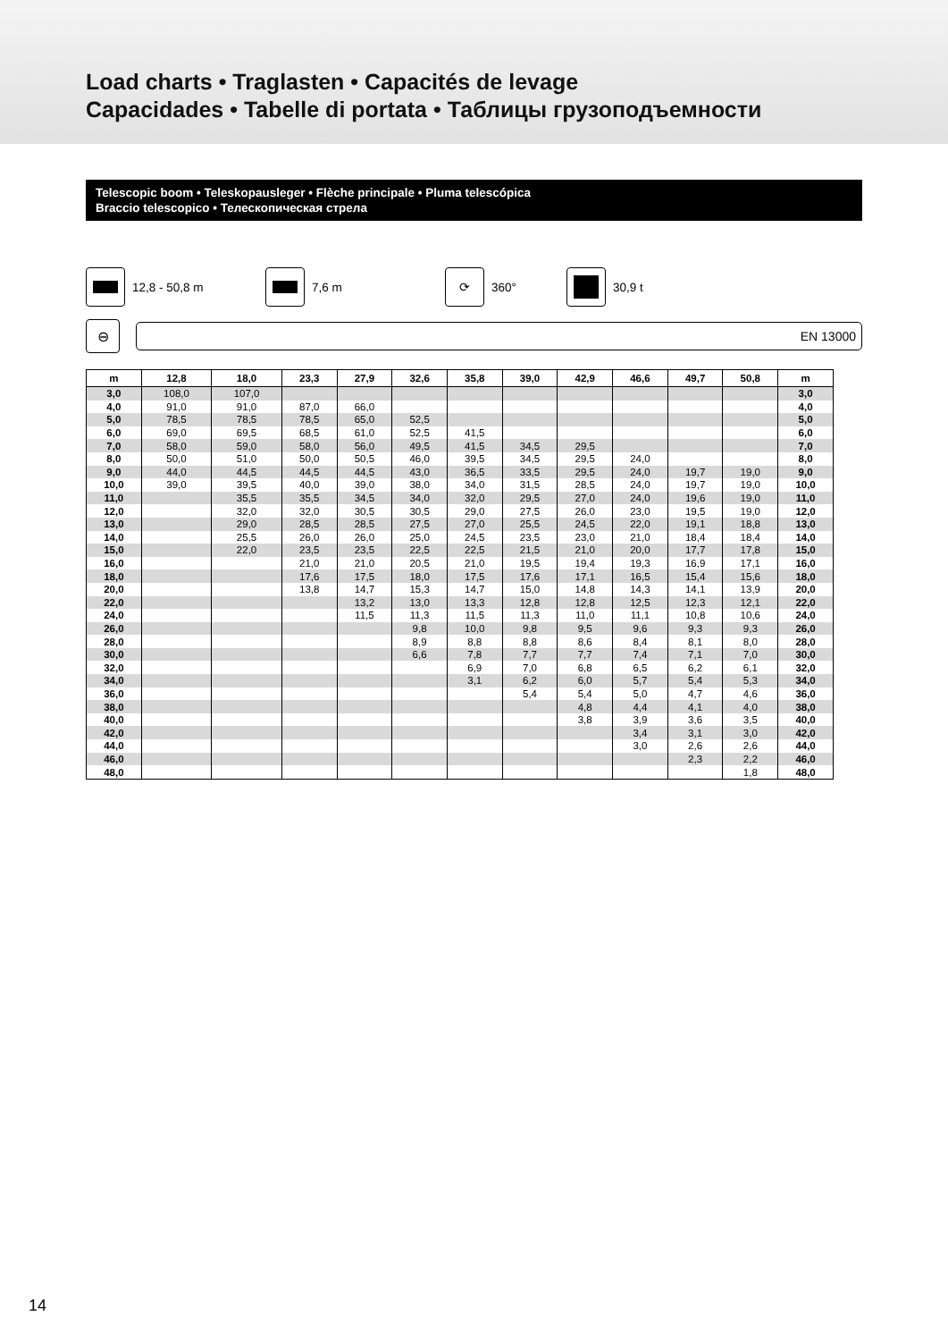Load charts • Traglasten • Capacités de levage
Capacidades • Tabelle di portata • Таблицы грузоподъемности
Telescopic boom • Teleskopausleger • Flèche principale • Pluma telescópica
Braccio telescopico • Телескопическая стрела
12,8 - 50,8 m 7,6 m
⟳
360°
30,9 t
⊖
EN 13000
| m | 12,8 | 18,0 | 23,3 | 27,9 | 32,6 | 35,8 | 39,0 | 42,9 | 46,6 | 49,7 | 50,8 | m |
| --- | --- | --- | --- | --- | --- | --- | --- | --- | --- | --- | --- | --- |
| 3,0 | 108,0 | 107,0 | | | | | | | | | | 3,0 |
| 4,0 | 91,0 | 91,0 | 87,0 | 66,0 | | | | | | | | 4,0 |
| 5,0 | 78,5 | 78,5 | 78,5 | 65,0 | 52,5 | | | | | | | 5,0 |
| 6,0 | 69,0 | 69,5 | 68,5 | 61,0 | 52,5 | 41,5 | | | | | | 6,0 |
| 7,0 | 58,0 | 59,0 | 58,0 | 56,0 | 49,5 | 41,5 | 34,5 | 29,5 | | | | 7,0 |
| 8,0 | 50,0 | 51,0 | 50,0 | 50,5 | 46,0 | 39,5 | 34,5 | 29,5 | 24,0 | | | 8,0 |
| 9,0 | 44,0 | 44,5 | 44,5 | 44,5 | 43,0 | 36,5 | 33,5 | 29,5 | 24,0 | 19,7 | 19,0 | 9,0 |
| 10,0 | 39,0 | 39,5 | 40,0 | 39,0 | 38,0 | 34,0 | 31,5 | 28,5 | 24,0 | 19,7 | 19,0 | 10,0 |
| 11,0 | | 35,5 | 35,5 | 34,5 | 34,0 | 32,0 | 29,5 | 27,0 | 24,0 | 19,6 | 19,0 | 11,0 |
| 12,0 | | 32,0 | 32,0 | 30,5 | 30,5 | 29,0 | 27,5 | 26,0 | 23,0 | 19,5 | 19,0 | 12,0 |
| 13,0 | | 29,0 | 28,5 | 28,5 | 27,5 | 27,0 | 25,5 | 24,5 | 22,0 | 19,1 | 18,8 | 13,0 |
| 14,0 | | 25,5 | 26,0 | 26,0 | 25,0 | 24,5 | 23,5 | 23,0 | 21,0 | 18,4 | 18,4 | 14,0 |
| 15,0 | | 22,0 | 23,5 | 23,5 | 22,5 | 22,5 | 21,5 | 21,0 | 20,0 | 17,7 | 17,8 | 15,0 |
| 16,0 | | | 21,0 | 21,0 | 20,5 | 21,0 | 19,5 | 19,4 | 19,3 | 16,9 | 17,1 | 16,0 |
| 18,0 | | | 17,6 | 17,5 | 18,0 | 17,5 | 17,6 | 17,1 | 16,5 | 15,4 | 15,6 | 18,0 |
| 20,0 | | | 13,8 | 14,7 | 15,3 | 14,7 | 15,0 | 14,8 | 14,3 | 14,1 | 13,9 | 20,0 |
| 22,0 | | | | 13,2 | 13,0 | 13,3 | 12,8 | 12,8 | 12,5 | 12,3 | 12,1 | 22,0 |
| 24,0 | | | | 11,5 | 11,3 | 11,5 | 11,3 | 11,0 | 11,1 | 10,8 | 10,6 | 24,0 |
| 26,0 | | | | | 9,8 | 10,0 | 9,8 | 9,5 | 9,6 | 9,3 | 9,3 | 26,0 |
| 28,0 | | | | | 8,9 | 8,8 | 8,8 | 8,6 | 8,4 | 8,1 | 8,0 | 28,0 |
| 30,0 | | | | | 6,6 | 7,8 | 7,7 | 7,7 | 7,4 | 7,1 | 7,0 | 30,0 |
| 32,0 | | | | | | 6,9 | 7,0 | 6,8 | 6,5 | 6,2 | 6,1 | 32,0 |
| 34,0 | | | | | | 3,1 | 6,2 | 6,0 | 5,7 | 5,4 | 5,3 | 34,0 |
| 36,0 | | | | | | | 5,4 | 5,4 | 5,0 | 4,7 | 4,6 | 36,0 |
| 38,0 | | | | | | | | 4,8 | 4,4 | 4,1 | 4,0 | 38,0 |
| 40,0 | | | | | | | | 3,8 | 3,9 | 3,6 | 3,5 | 40,0 |
| 42,0 | | | | | | | | | 3,4 | 3,1 | 3,0 | 42,0 |
| 44,0 | | | | | | | | | 3,0 | 2,6 | 2,6 | 44,0 |
| 46,0 | | | | | | | | | | 2,3 | 2,2 | 46,0 |
| 48,0 | | | | | | | | | | | 1,8 | 48,0 |
14